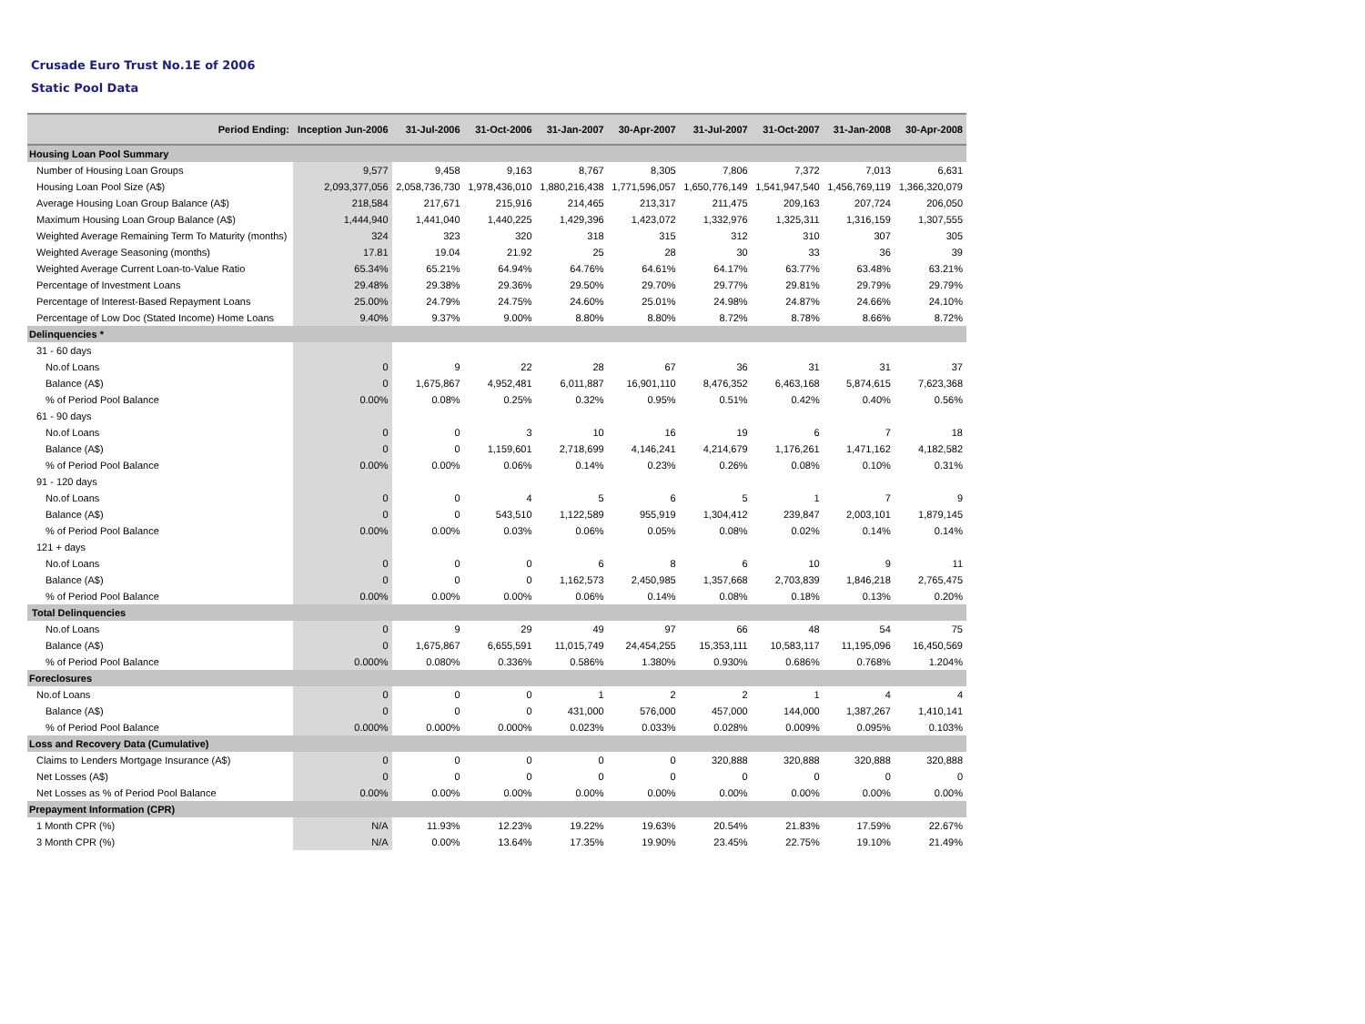Crusade Euro Trust No.1E of 2006
Static Pool Data
| Period Ending: | Inception Jun-2006 | 31-Jul-2006 | 31-Oct-2006 | 31-Jan-2007 | 30-Apr-2007 | 31-Jul-2007 | 31-Oct-2007 | 31-Jan-2008 | 30-Apr-2008 |
| --- | --- | --- | --- | --- | --- | --- | --- | --- | --- |
| Housing Loan Pool Summary | | | | | | | | | |
| Number of Housing Loan Groups | 9,577 | 9,458 | 9,163 | 8,767 | 8,305 | 7,806 | 7,372 | 7,013 | 6,631 |
| Housing Loan Pool Size (A$) | 2,093,377,056 | 2,058,736,730 | 1,978,436,010 | 1,880,216,438 | 1,771,596,057 | 1,650,776,149 | 1,541,947,540 | 1,456,769,119 | 1,366,320,079 |
| Average Housing Loan Group Balance (A$) | 218,584 | 217,671 | 215,916 | 214,465 | 213,317 | 211,475 | 209,163 | 207,724 | 206,050 |
| Maximum Housing Loan Group Balance (A$) | 1,444,940 | 1,441,040 | 1,440,225 | 1,429,396 | 1,423,072 | 1,332,976 | 1,325,311 | 1,316,159 | 1,307,555 |
| Weighted Average Remaining Term To Maturity (months) | 324 | 323 | 320 | 318 | 315 | 312 | 310 | 307 | 305 |
| Weighted Average Seasoning (months) | 17.81 | 19.04 | 21.92 | 25 | 28 | 30 | 33 | 36 | 39 |
| Weighted Average Current Loan-to-Value Ratio | 65.34% | 65.21% | 64.94% | 64.76% | 64.61% | 64.17% | 63.77% | 63.48% | 63.21% |
| Percentage of Investment Loans | 29.48% | 29.38% | 29.36% | 29.50% | 29.70% | 29.77% | 29.81% | 29.79% | 29.79% |
| Percentage of Interest-Based Repayment Loans | 25.00% | 24.79% | 24.75% | 24.60% | 25.01% | 24.98% | 24.87% | 24.66% | 24.10% |
| Percentage of Low Doc (Stated Income) Home Loans | 9.40% | 9.37% | 9.00% | 8.80% | 8.80% | 8.72% | 8.78% | 8.66% | 8.72% |
| Delinquencies * | | | | | | | | | |
| 31 - 60 days | | | | | | | | | |
| No.of Loans | 0 | 9 | 22 | 28 | 67 | 36 | 31 | 31 | 37 |
| Balance (A$) | 0 | 1,675,867 | 4,952,481 | 6,011,887 | 16,901,110 | 8,476,352 | 6,463,168 | 5,874,615 | 7,623,368 |
| % of Period Pool Balance | 0.00% | 0.08% | 0.25% | 0.32% | 0.95% | 0.51% | 0.42% | 0.40% | 0.56% |
| 61 - 90 days | | | | | | | | | |
| No.of Loans | 0 | 0 | 3 | 10 | 16 | 19 | 6 | 7 | 18 |
| Balance (A$) | 0 | 0 | 1,159,601 | 2,718,699 | 4,146,241 | 4,214,679 | 1,176,261 | 1,471,162 | 4,182,582 |
| % of Period Pool Balance | 0.00% | 0.00% | 0.06% | 0.14% | 0.23% | 0.26% | 0.08% | 0.10% | 0.31% |
| 91 - 120 days | | | | | | | | | |
| No.of Loans | 0 | 0 | 4 | 5 | 6 | 5 | 1 | 7 | 9 |
| Balance (A$) | 0 | 0 | 543,510 | 1,122,589 | 955,919 | 1,304,412 | 239,847 | 2,003,101 | 1,879,145 |
| % of Period Pool Balance | 0.00% | 0.00% | 0.03% | 0.06% | 0.05% | 0.08% | 0.02% | 0.14% | 0.14% |
| 121 + days | | | | | | | | | |
| No.of Loans | 0 | 0 | 0 | 6 | 8 | 6 | 10 | 9 | 11 |
| Balance (A$) | 0 | 0 | 0 | 1,162,573 | 2,450,985 | 1,357,668 | 2,703,839 | 1,846,218 | 2,765,475 |
| % of Period Pool Balance | 0.00% | 0.00% | 0.00% | 0.06% | 0.14% | 0.08% | 0.18% | 0.13% | 0.20% |
| Total Delinquencies | | | | | | | | | |
| No.of Loans | 0 | 9 | 29 | 49 | 97 | 66 | 48 | 54 | 75 |
| Balance (A$) | 0 | 1,675,867 | 6,655,591 | 11,015,749 | 24,454,255 | 15,353,111 | 10,583,117 | 11,195,096 | 16,450,569 |
| % of Period Pool Balance | 0.000% | 0.080% | 0.336% | 0.586% | 1.380% | 0.930% | 0.686% | 0.768% | 1.204% |
| Foreclosures | | | | | | | | | |
| No.of Loans | 0 | 0 | 0 | 1 | 2 | 2 | 1 | 4 | 4 |
| Balance (A$) | 0 | 0 | 0 | 431,000 | 576,000 | 457,000 | 144,000 | 1,387,267 | 1,410,141 |
| % of Period Pool Balance | 0.000% | 0.000% | 0.000% | 0.023% | 0.033% | 0.028% | 0.009% | 0.095% | 0.103% |
| Loss and Recovery Data (Cumulative) | | | | | | | | | |
| Claims to Lenders Mortgage Insurance (A$) | 0 | 0 | 0 | 0 | 0 | 320,888 | 320,888 | 320,888 | 320,888 |
| Net Losses (A$) | 0 | 0 | 0 | 0 | 0 | 0 | 0 | 0 | 0 |
| Net Losses as % of Period Pool Balance | 0.00% | 0.00% | 0.00% | 0.00% | 0.00% | 0.00% | 0.00% | 0.00% | 0.00% |
| Prepayment Information (CPR) | | | | | | | | | |
| 1 Month CPR (%) | N/A | 11.93% | 12.23% | 19.22% | 19.63% | 20.54% | 21.83% | 17.59% | 22.67% |
| 3 Month CPR (%) | N/A | 0.00% | 13.64% | 17.35% | 19.90% | 23.45% | 22.75% | 19.10% | 21.49% |